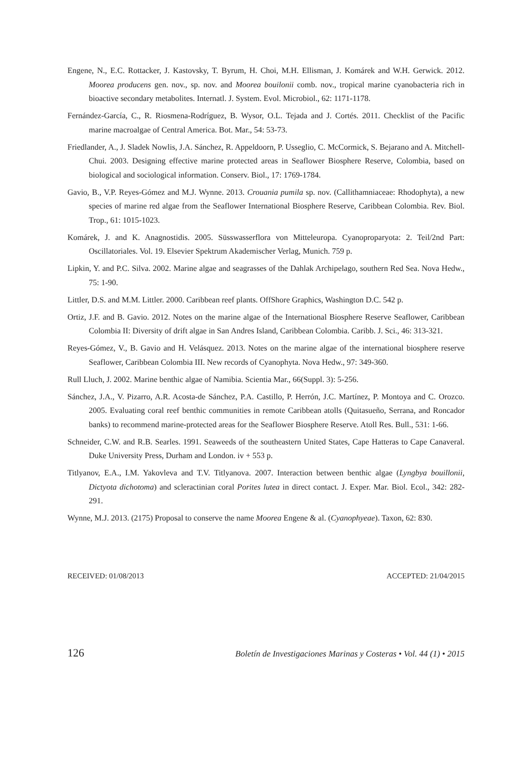Engene, N., E.C. Rottacker, J. Kastovsky, T. Byrum, H. Choi, M.H. Ellisman, J. Komárek and W.H. Gerwick. 2012. Moorea producens gen. nov., sp. nov. and Moorea bouilonii comb. nov., tropical marine cyanobacteria rich in bioactive secondary metabolites. Internatl. J. System. Evol. Microbiol., 62: 1171-1178.
Fernández-García, C., R. Riosmena-Rodríguez, B. Wysor, O.L. Tejada and J. Cortés. 2011. Checklist of the Pacific marine macroalgae of Central America. Bot. Mar., 54: 53-73.
Friedlander, A., J. Sladek Nowlis, J.A. Sánchez, R. Appeldoorn, P. Usseglio, C. McCormick, S. Bejarano and A. Mitchell-Chui. 2003. Designing effective marine protected areas in Seaflower Biosphere Reserve, Colombia, based on biological and sociological information. Conserv. Biol., 17: 1769-1784.
Gavio, B., V.P. Reyes-Gómez and M.J. Wynne. 2013. Crouania pumila sp. nov. (Callithamniaceae: Rhodophyta), a new species of marine red algae from the Seaflower International Biosphere Reserve, Caribbean Colombia. Rev. Biol. Trop., 61: 1015-1023.
Komárek, J. and K. Anagnostidis. 2005. Süsswasserflora von Mitteleuropa. Cyanoproparyota: 2. Teil/2nd Part: Oscillatoriales. Vol. 19. Elsevier Spektrum Akademischer Verlag, Munich. 759 p.
Lipkin, Y. and P.C. Silva. 2002. Marine algae and seagrasses of the Dahlak Archipelago, southern Red Sea. Nova Hedw., 75: 1-90.
Littler, D.S. and M.M. Littler. 2000. Caribbean reef plants. OffShore Graphics, Washington D.C. 542 p.
Ortiz, J.F. and B. Gavio. 2012. Notes on the marine algae of the International Biosphere Reserve Seaflower, Caribbean Colombia II: Diversity of drift algae in San Andres Island, Caribbean Colombia. Caribb. J. Sci., 46: 313-321.
Reyes-Gómez, V., B. Gavio and H. Velásquez. 2013. Notes on the marine algae of the international biosphere reserve Seaflower, Caribbean Colombia III. New records of Cyanophyta. Nova Hedw., 97: 349-360.
Rull Lluch, J. 2002. Marine benthic algae of Namibia. Scientia Mar., 66(Suppl. 3): 5-256.
Sánchez, J.A., V. Pizarro, A.R. Acosta-de Sánchez, P.A. Castillo, P. Herrón, J.C. Martínez, P. Montoya and C. Orozco. 2005. Evaluating coral reef benthic communities in remote Caribbean atolls (Quitasueño, Serrana, and Roncador banks) to recommend marine-protected areas for the Seaflower Biosphere Reserve. Atoll Res. Bull., 531: 1-66.
Schneider, C.W. and R.B. Searles. 1991. Seaweeds of the southeastern United States, Cape Hatteras to Cape Canaveral. Duke University Press, Durham and London. iv + 553 p.
Titlyanov, E.A., I.M. Yakovleva and T.V. Titlyanova. 2007. Interaction between benthic algae (Lyngbya bouillonii, Dictyota dichotoma) and scleractinian coral Porites lutea in direct contact. J. Exper. Mar. Biol. Ecol., 342: 282-291.
Wynne, M.J. 2013. (2175) Proposal to conserve the name Moorea Engene & al. (Cyanophyeae). Taxon, 62: 830.
RECEIVED: 01/08/2013 ACCEPTED: 21/04/2015
126 Boletín de Investigaciones Marinas y Costeras • Vol. 44 (1) • 2015